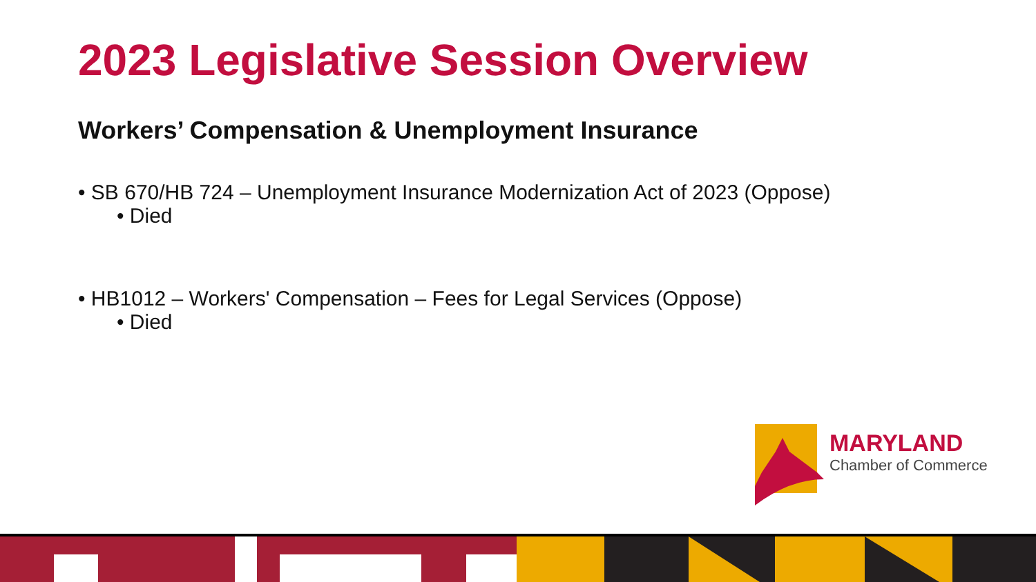2023 Legislative Session Overview
Workers’ Compensation & Unemployment Insurance
• SB 670/HB 724 – Unemployment Insurance Modernization Act of 2023 (Oppose)
• Died
• HB1012 – Workers' Compensation – Fees for Legal Services (Oppose)
• Died
MARYLAND
Chamber of Commerce